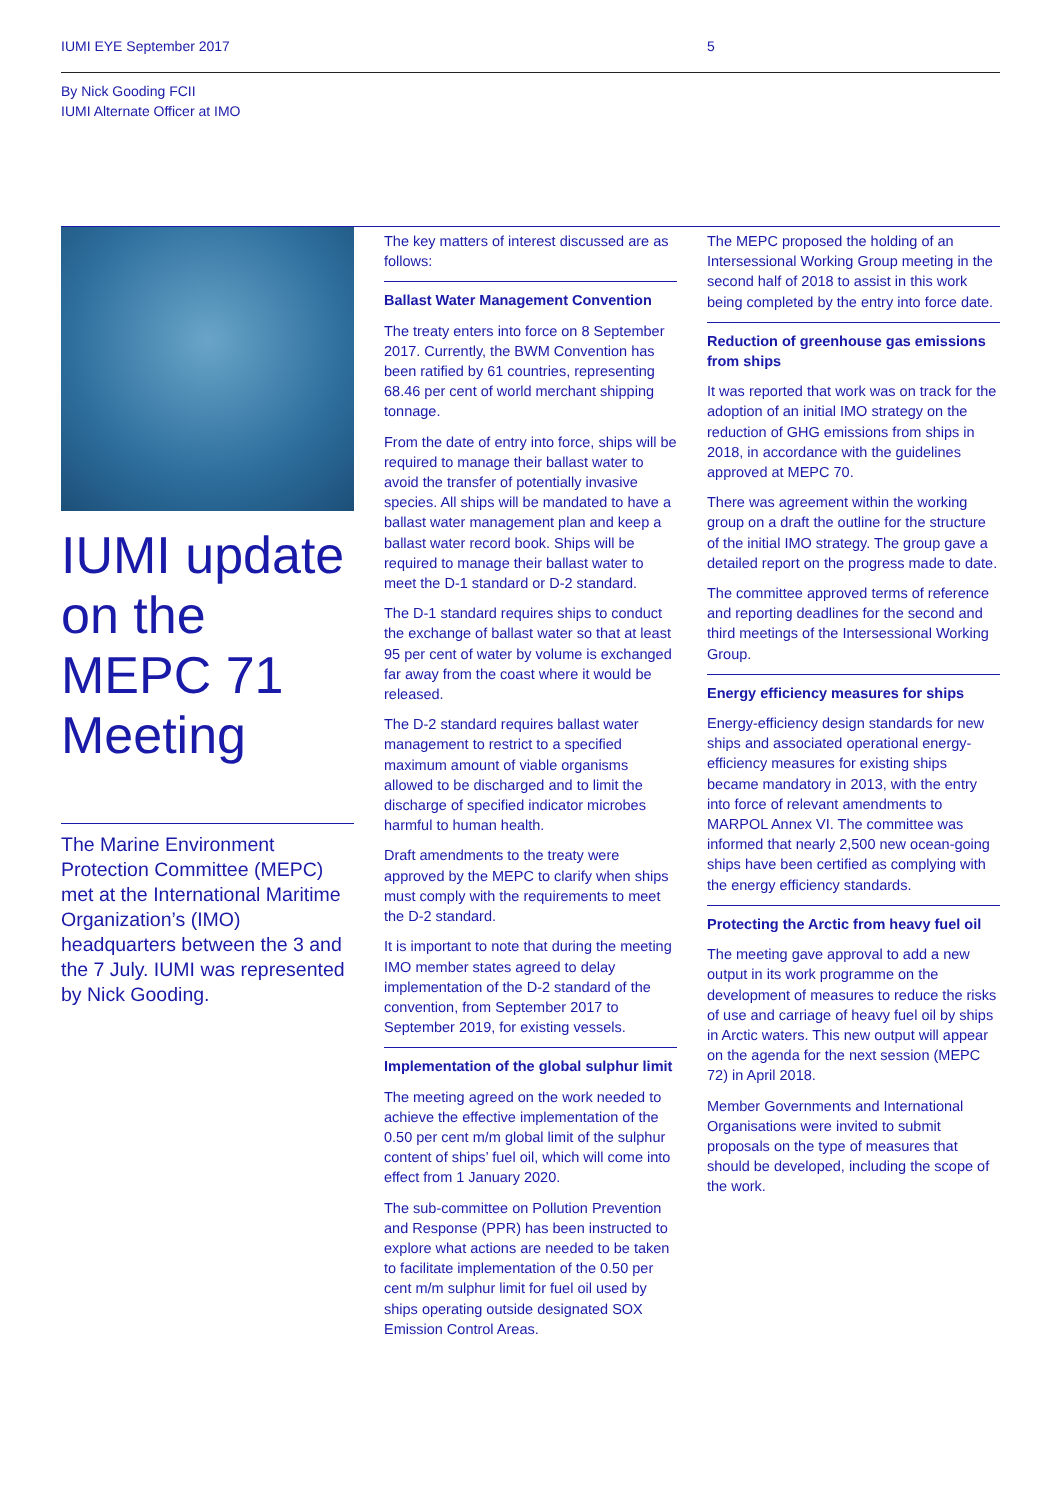IUMI EYE September 2017 5
By Nick Gooding FCII
IUMI Alternate Officer at IMO
IUMI update on the MEPC 71 Meeting
The Marine Environment Protection Committee (MEPC) met at the International Maritime Organization’s (IMO) headquarters between the 3 and the 7 July. IUMI was represented by Nick Gooding.
The key matters of interest discussed are as follows:
Ballast Water Management Convention
The treaty enters into force on 8 September 2017. Currently, the BWM Convention has been ratified by 61 countries, representing 68.46 per cent of world merchant shipping tonnage.
From the date of entry into force, ships will be required to manage their ballast water to avoid the transfer of potentially invasive species. All ships will be mandated to have a ballast water management plan and keep a ballast water record book. Ships will be required to manage their ballast water to meet the D-1 standard or D-2 standard.
The D-1 standard requires ships to conduct the exchange of ballast water so that at least 95 per cent of water by volume is exchanged far away from the coast where it would be released.
The D-2 standard requires ballast water management to restrict to a specified maximum amount of viable organisms allowed to be discharged and to limit the discharge of specified indicator microbes harmful to human health.
Draft amendments to the treaty were approved by the MEPC to clarify when ships must comply with the requirements to meet the D-2 standard.
It is important to note that during the meeting IMO member states agreed to delay implementation of the D-2 standard of the convention, from September 2017 to September 2019, for existing vessels.
Implementation of the global sulphur limit
The meeting agreed on the work needed to achieve the effective implementation of the 0.50 per cent m/m global limit of the sulphur content of ships’ fuel oil, which will come into effect from 1 January 2020.
The sub-committee on Pollution Prevention and Response (PPR) has been instructed to explore what actions are needed to be taken to facilitate implementation of the 0.50 per cent m/m sulphur limit for fuel oil used by ships operating outside designated SOX Emission Control Areas.
The MEPC proposed the holding of an Intersessional Working Group meeting in the second half of 2018 to assist in this work being completed by the entry into force date.
Reduction of greenhouse gas emissions from ships
It was reported that work was on track for the adoption of an initial IMO strategy on the reduction of GHG emissions from ships in 2018, in accordance with the guidelines approved at MEPC 70.
There was agreement within the working group on a draft the outline for the structure of the initial IMO strategy. The group gave a detailed report on the progress made to date.
The committee approved terms of reference and reporting deadlines for the second and third meetings of the Intersessional Working Group.
Energy efficiency measures for ships
Energy-efficiency design standards for new ships and associated operational energy-efficiency measures for existing ships became mandatory in 2013, with the entry into force of relevant amendments to MARPOL Annex VI. The committee was informed that nearly 2,500 new ocean-going ships have been certified as complying with the energy efficiency standards.
Protecting the Arctic from heavy fuel oil
The meeting gave approval to add a new output in its work programme on the development of measures to reduce the risks of use and carriage of heavy fuel oil by ships in Arctic waters. This new output will appear on the agenda for the next session (MEPC 72) in April 2018.
Member Governments and International Organisations were invited to submit proposals on the type of measures that should be developed, including the scope of the work.